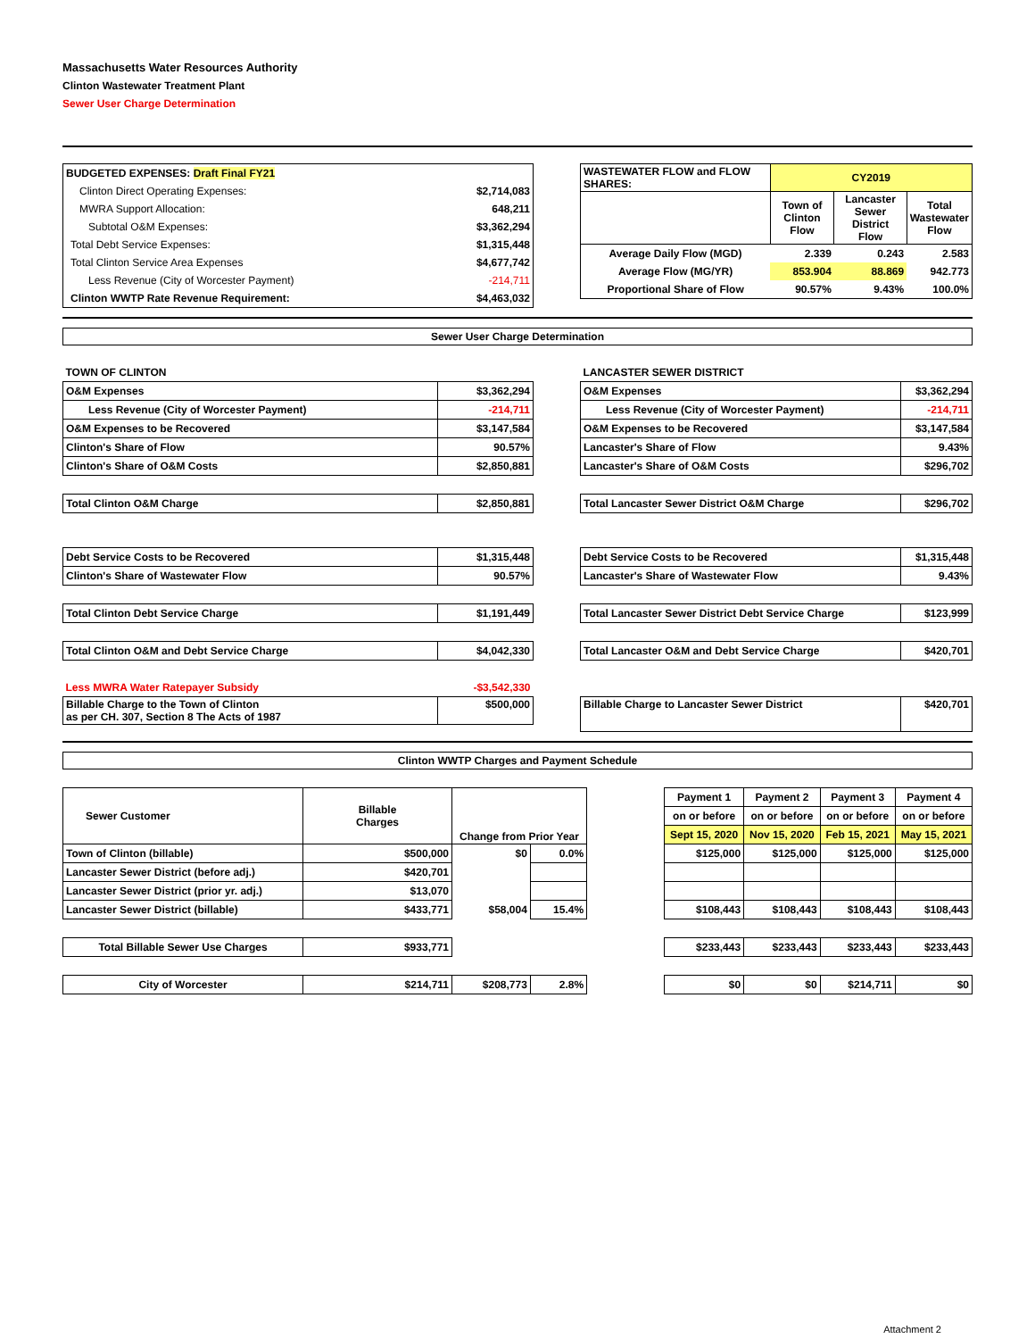Massachusetts Water Resources Authority
Clinton Wastewater Treatment Plant
Sewer User Charge Determination
| BUDGETED EXPENSES: Draft Final FY21 | |
| Clinton Direct Operating Expenses: | $2,714,083 |
| MWRA Support Allocation: | 648,211 |
| Subtotal O&M Expenses: | $3,362,294 |
| Total Debt Service Expenses: | $1,315,448 |
| Total Clinton Service Area Expenses | $4,677,742 |
| Less Revenue (City of Worcester Payment) | -214,711 |
| Clinton WWTP Rate Revenue Requirement: | $4,463,032 |
| WASTEWATER FLOW and FLOW SHARES: | CY2019 | | |
| | Town of Clinton Flow | Lancaster Sewer District Flow | Total Wastewater Flow |
| Average Daily Flow (MGD) | 2.339 | 0.243 | 2.583 |
| Average Flow (MG/YR) | 853.904 | 88.869 | 942.773 |
| Proportional Share of Flow | 90.57% | 9.43% | 100.0% |
Sewer User Charge Determination
| TOWN OF CLINTON | |
| O&M Expenses | $3,362,294 |
| Less Revenue (City of Worcester Payment) | -214,711 |
| O&M Expenses to be Recovered | $3,147,584 |
| Clinton's Share of Flow | 90.57% |
| Clinton's Share of O&M Costs | $2,850,881 |
| Total Clinton O&M Charge | $2,850,881 |
| Debt Service Costs to be Recovered | $1,315,448 |
| Clinton's Share of Wastewater Flow | 90.57% |
| Total Clinton Debt Service Charge | $1,191,449 |
| Total Clinton O&M and Debt Service Charge | $4,042,330 |
| Less MWRA Water Ratepayer Subsidy | -$3,542,330 |
| Billable Charge to the Town of Clinton as per CH. 307, Section 8 The Acts of 1987 | $500,000 |
| LANCASTER SEWER DISTRICT | |
| O&M Expenses | $3,362,294 |
| Less Revenue (City of Worcester Payment) | -214,711 |
| O&M Expenses to be Recovered | $3,147,584 |
| Lancaster's Share of Flow | 9.43% |
| Lancaster's Share of O&M Costs | $296,702 |
| Total Lancaster Sewer District O&M Charge | $296,702 |
| Debt Service Costs to be Recovered | $1,315,448 |
| Lancaster's Share of Wastewater Flow | 9.43% |
| Total Lancaster Sewer District Debt Service Charge | $123,999 |
| Total Lancaster O&M and Debt Service Charge | $420,701 |
| Billable Charge to Lancaster Sewer District | $420,701 |
Clinton WWTP Charges and Payment Schedule
| Sewer Customer | Billable Charges | Change from Prior Year | | | Payment 1 | Payment 2 | Payment 3 | Payment 4 |
| | | | | | on or before | on or before | on or before | on or before |
| | | | | | Sept 15, 2020 | Nov 15, 2020 | Feb 15, 2021 | May 15, 2021 |
| Town of Clinton (billable) | $500,000 | $0 | 0.0% | | $125,000 | $125,000 | $125,000 | $125,000 |
| Lancaster Sewer District (before adj.) | $420,701 | | | | | | | |
| Lancaster Sewer District (prior yr. adj.) | $13,070 | | | | | | | |
| Lancaster Sewer District (billable) | $433,771 | $58,004 | 15.4% | | $108,443 | $108,443 | $108,443 | $108,443 |
| Total Billable Sewer Use Charges | $933,771 | | | | $233,443 | $233,443 | $233,443 | $233,443 |
| City of Worcester | $214,711 | $208,773 | 2.8% | | $0 | $0 | $214,711 | $0 |
Attachment 2